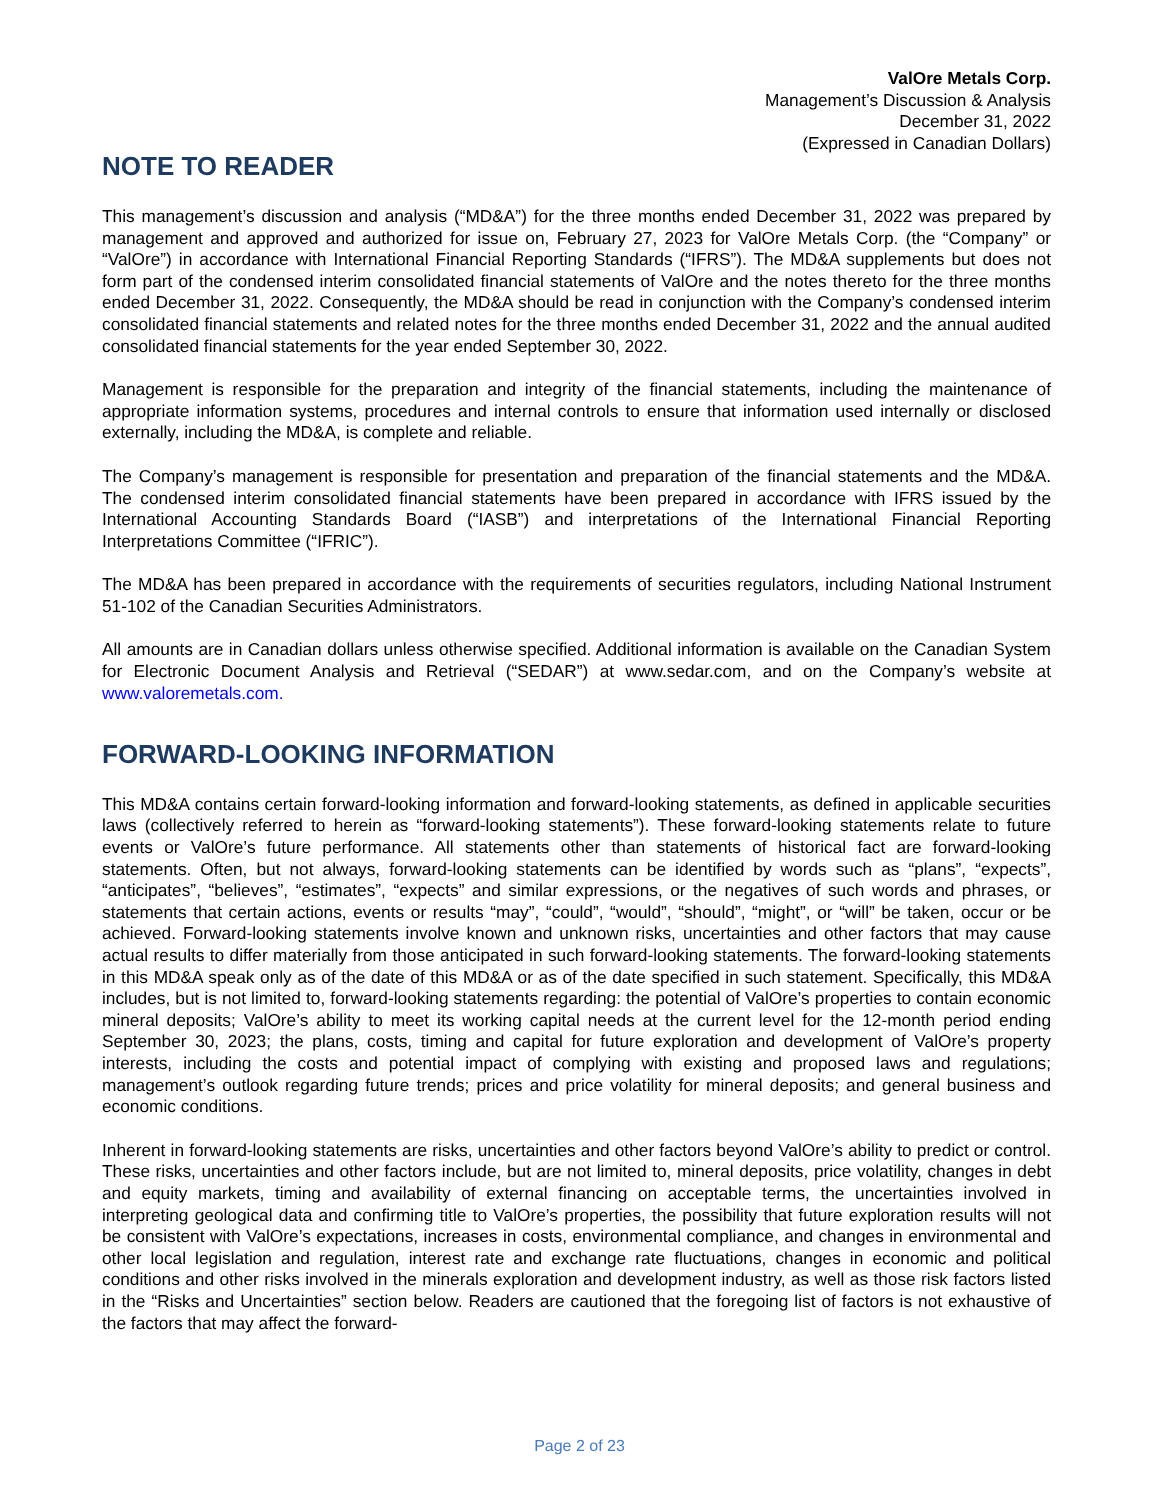ValOre Metals Corp.
Management’s Discussion & Analysis
December 31, 2022
(Expressed in Canadian Dollars)
NOTE TO READER
This management’s discussion and analysis (“MD&A”) for the three months ended December 31, 2022 was prepared by management and approved and authorized for issue on, February 27, 2023 for ValOre Metals Corp. (the “Company” or “ValOre”) in accordance with International Financial Reporting Standards (“IFRS”). The MD&A supplements but does not form part of the condensed interim consolidated financial statements of ValOre and the notes thereto for the three months ended December 31, 2022. Consequently, the MD&A should be read in conjunction with the Company’s condensed interim consolidated financial statements and related notes for the three months ended December 31, 2022 and the annual audited consolidated financial statements for the year ended September 30, 2022.
Management is responsible for the preparation and integrity of the financial statements, including the maintenance of appropriate information systems, procedures and internal controls to ensure that information used internally or disclosed externally, including the MD&A, is complete and reliable.
The Company’s management is responsible for presentation and preparation of the financial statements and the MD&A. The condensed interim consolidated financial statements have been prepared in accordance with IFRS issued by the International Accounting Standards Board (“IASB”) and interpretations of the International Financial Reporting Interpretations Committee (“IFRIC”).
The MD&A has been prepared in accordance with the requirements of securities regulators, including National Instrument 51-102 of the Canadian Securities Administrators.
All amounts are in Canadian dollars unless otherwise specified. Additional information is available on the Canadian System for Electronic Document Analysis and Retrieval (“SEDAR”) at www.sedar.com, and on the Company’s website at www.valoremetals.com.
FORWARD-LOOKING INFORMATION
This MD&A contains certain forward-looking information and forward-looking statements, as defined in applicable securities laws (collectively referred to herein as “forward-looking statements”). These forward-looking statements relate to future events or ValOre’s future performance. All statements other than statements of historical fact are forward-looking statements. Often, but not always, forward-looking statements can be identified by words such as “plans”, “expects”, “anticipates”, “believes”, “estimates”, “expects” and similar expressions, or the negatives of such words and phrases, or statements that certain actions, events or results “may”, “could”, “would”, “should”, “might”, or “will” be taken, occur or be achieved. Forward-looking statements involve known and unknown risks, uncertainties and other factors that may cause actual results to differ materially from those anticipated in such forward-looking statements. The forward-looking statements in this MD&A speak only as of the date of this MD&A or as of the date specified in such statement. Specifically, this MD&A includes, but is not limited to, forward-looking statements regarding: the potential of ValOre’s properties to contain economic mineral deposits; ValOre’s ability to meet its working capital needs at the current level for the 12-month period ending September 30, 2023; the plans, costs, timing and capital for future exploration and development of ValOre’s property interests, including the costs and potential impact of complying with existing and proposed laws and regulations; management’s outlook regarding future trends; prices and price volatility for mineral deposits; and general business and economic conditions.
Inherent in forward-looking statements are risks, uncertainties and other factors beyond ValOre’s ability to predict or control. These risks, uncertainties and other factors include, but are not limited to, mineral deposits, price volatility, changes in debt and equity markets, timing and availability of external financing on acceptable terms, the uncertainties involved in interpreting geological data and confirming title to ValOre’s properties, the possibility that future exploration results will not be consistent with ValOre’s expectations, increases in costs, environmental compliance, and changes in environmental and other local legislation and regulation, interest rate and exchange rate fluctuations, changes in economic and political conditions and other risks involved in the minerals exploration and development industry, as well as those risk factors listed in the “Risks and Uncertainties” section below. Readers are cautioned that the foregoing list of factors is not exhaustive of the factors that may affect the forward-
Page 2 of 23